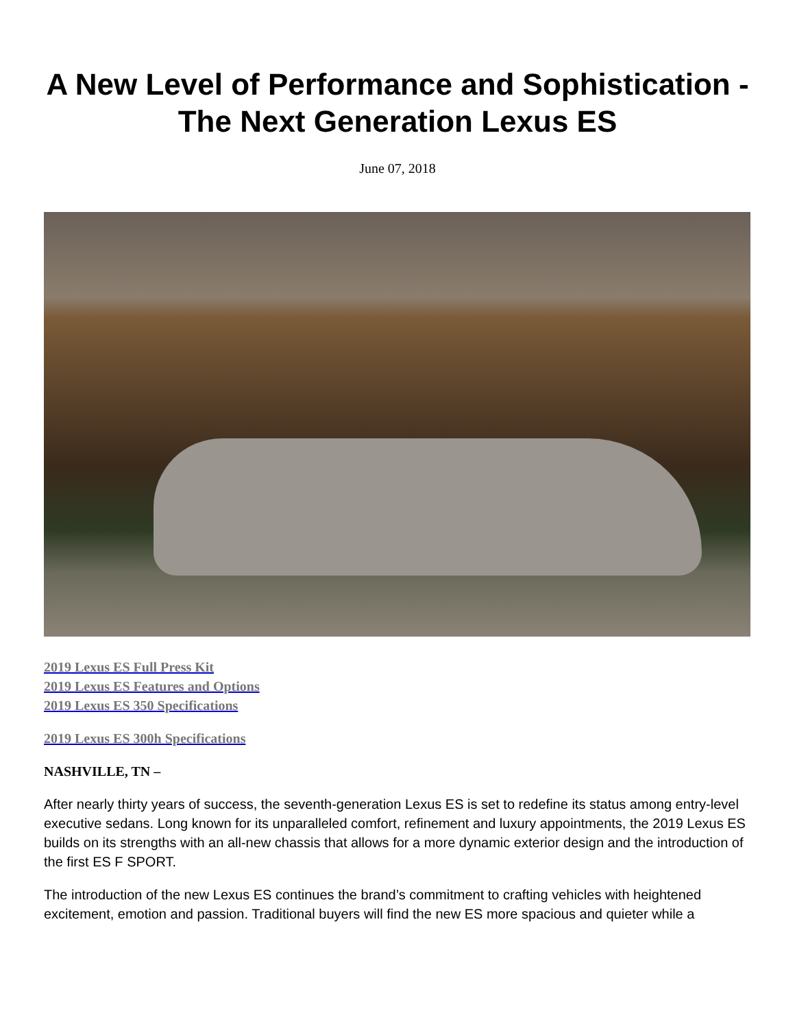A New Level of Performance and Sophistication -
The Next Generation Lexus ES
June 07, 2018
2019 Lexus ES Full Press Kit
2019 Lexus ES Features and Options
2019 Lexus ES 350 Specifications
2019 Lexus ES 300h Specifications
NASHVILLE, TN –
After nearly thirty years of success, the seventh-generation Lexus ES is set to redefine its status among entry-level executive sedans. Long known for its unparalleled comfort, refinement and luxury appointments, the 2019 Lexus ES builds on its strengths with an all-new chassis that allows for a more dynamic exterior design and the introduction of the first ES F SPORT.
The introduction of the new Lexus ES continues the brand’s commitment to crafting vehicles with heightened excitement, emotion and passion. Traditional buyers will find the new ES more spacious and quieter while a